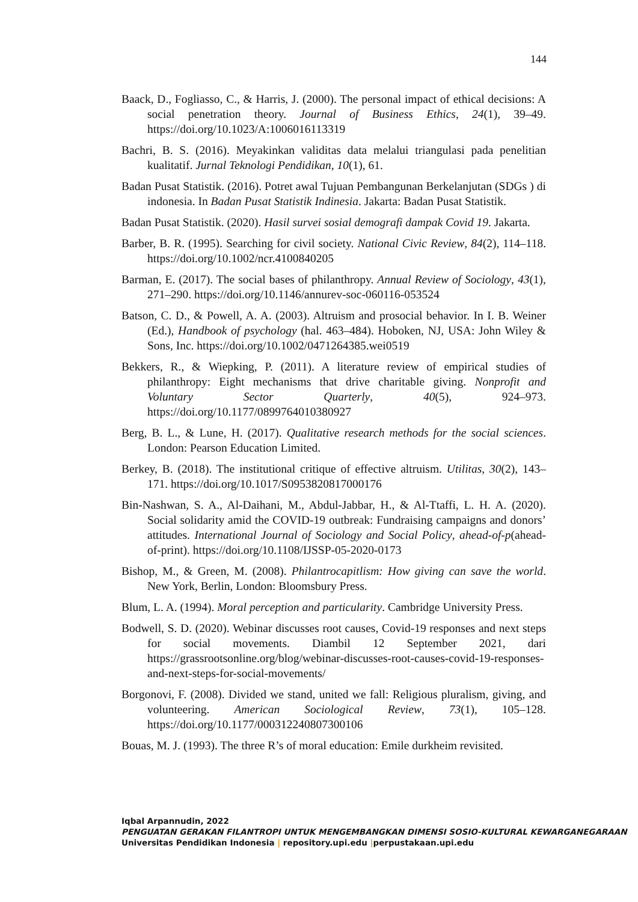144
Baack, D., Fogliasso, C., & Harris, J. (2000). The personal impact of ethical decisions: A social penetration theory. Journal of Business Ethics, 24(1), 39–49. https://doi.org/10.1023/A:1006016113319
Bachri, B. S. (2016). Meyakinkan validitas data melalui triangulasi pada penelitian kualitatif. Jurnal Teknologi Pendidikan, 10(1), 61.
Badan Pusat Statistik. (2016). Potret awal Tujuan Pembangunan Berkelanjutan (SDGs ) di indonesia. In Badan Pusat Statistik Indinesia. Jakarta: Badan Pusat Statistik.
Badan Pusat Statistik. (2020). Hasil survei sosial demografi dampak Covid 19. Jakarta.
Barber, B. R. (1995). Searching for civil society. National Civic Review, 84(2), 114–118. https://doi.org/10.1002/ncr.4100840205
Barman, E. (2017). The social bases of philanthropy. Annual Review of Sociology, 43(1), 271–290. https://doi.org/10.1146/annurev-soc-060116-053524
Batson, C. D., & Powell, A. A. (2003). Altruism and prosocial behavior. In I. B. Weiner (Ed.), Handbook of psychology (hal. 463–484). Hoboken, NJ, USA: John Wiley & Sons, Inc. https://doi.org/10.1002/0471264385.wei0519
Bekkers, R., & Wiepking, P. (2011). A literature review of empirical studies of philanthropy: Eight mechanisms that drive charitable giving. Nonprofit and Voluntary Sector Quarterly, 40(5), 924–973. https://doi.org/10.1177/0899764010380927
Berg, B. L., & Lune, H. (2017). Qualitative research methods for the social sciences. London: Pearson Education Limited.
Berkey, B. (2018). The institutional critique of effective altruism. Utilitas, 30(2), 143–171. https://doi.org/10.1017/S0953820817000176
Bin-Nashwan, S. A., Al-Daihani, M., Abdul-Jabbar, H., & Al-Ttaffi, L. H. A. (2020). Social solidarity amid the COVID-19 outbreak: Fundraising campaigns and donors’ attitudes. International Journal of Sociology and Social Policy, ahead-of-p(ahead-of-print). https://doi.org/10.1108/IJSSP-05-2020-0173
Bishop, M., & Green, M. (2008). Philantrocapitlism: How giving can save the world. New York, Berlin, London: Bloomsbury Press.
Blum, L. A. (1994). Moral perception and particularity. Cambridge University Press.
Bodwell, S. D. (2020). Webinar discusses root causes, Covid-19 responses and next steps for social movements. Diambil 12 September 2021, dari https://grassrootsonline.org/blog/webinar-discusses-root-causes-covid-19-responses-and-next-steps-for-social-movements/
Borgonovi, F. (2008). Divided we stand, united we fall: Religious pluralism, giving, and volunteering. American Sociological Review, 73(1), 105–128. https://doi.org/10.1177/000312240807300106
Bouas, M. J. (1993). The three R’s of moral education: Emile durkheim revisited.
Iqbal Arpannudin, 2022
PENGUATAN GERAKAN FILANTROPI UNTUK MENGEMBANGKAN DIMENSI SOSIO-KULTURAL KEWARGANEGARAAN
Universitas Pendidikan Indonesia | repository.upi.edu |perpustakaan.upi.edu